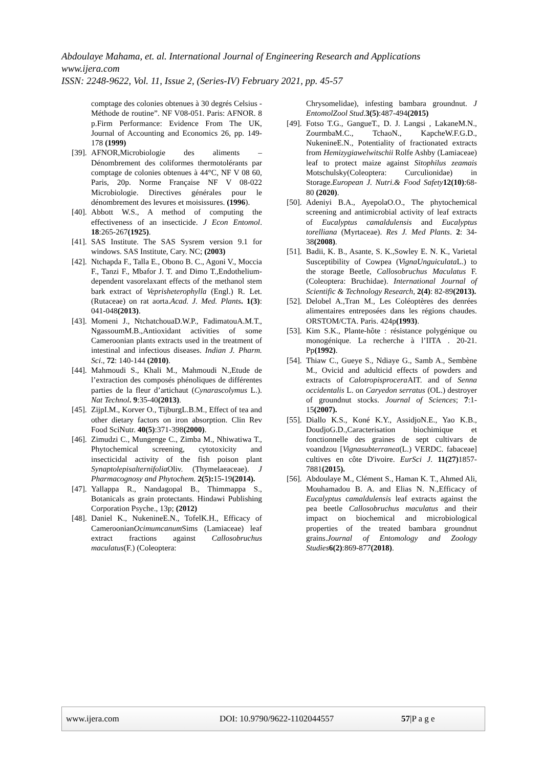Abdoulaye Mahama, et. al. International Journal of Engineering Research and Applications
www.ijera.com
ISSN: 2248-9622, Vol. 11, Issue 2, (Series-IV) February 2021, pp. 45-57
comptage des colonies obtenues à 30 degrés Celsius - Méthode de routine”. NF V08-051. Paris: AFNOR. 8 p.Firm Performance: Evidence From The UK, Journal of Accounting and Economics 26, pp. 149-178 (1999)
[39]. AFNOR,Microbiologie des aliments – Dénombrement des coliformes thermotolérants par comptage de colonies obtenues à 44°C, NF V 08 60, Paris, 20p. Norme Française NF V 08-022 Microbiologie. Directives générales pour le dénombrement des levures et moisissures. (1996).
[40]. Abbott W.S., A method of computing the effectiveness of an insecticide. J Econ Entomol. 18:265-267(1925).
[41]. SAS Institute. The SAS Sysrem version 9.1 for windows. SAS Institute, Cary. NC; (2003)
[42]. Ntchapda F., Talla E., Obono B. C., Agoni V., Moccia F., Tanzi F., Mbafor J. T. and Dimo T.,Endothelium-dependent vasorelaxant effects of the methanol stem bark extract of Veprisheterophylla (Engl.) R. Let. (Rutaceae) on rat aorta.Acad. J. Med. Plants. 1(3): 041-048(2013).
[43]. Momeni J., NtchatchouaD.W.P., FadimatouA.M.T., NgassoumM.B.,Antioxidant activities of some Cameroonian plants extracts used in the treatment of intestinal and infectious diseases. Indian J. Pharm. Sci., 72: 140-144 (2010).
[44]. Mahmoudi S., Khali M., Mahmoudi N.,Etude de l’extraction des composés phénoliques de différentes parties de la fleur d’artichaut (Cynarascolymus L.). Nat Technol. 9:35-40(2013).
[45]. ZijpI.M., Korver O., TijburgL.B.M., Effect of tea and other dietary factors on iron absorption. Clin Rev Food SciNutr. 40(5):371-398(2000).
[46]. Zimudzi C., Mungenge C., Zimba M., Nhiwatiwa T., Phytochemical screening, cytotoxicity and insecticidal activity of the fish poison plant Synaptolepisalternifolia Oliv. (Thymelaeaceae). J Pharmacognosy and Phytochem. 2(5): 15-19(2014).
[47]. Yallappa R., Nandagopal B., Thimmappa S., Botanicals as grain protectants. Hindawi Publishing Corporation Psyche., 13p; (2012)
[48]. Daniel K., NukenineE.N., TofelK.H., Efficacy of CameroonianOcimumcanum Sims (Lamiaceae) leaf extract fractions against Callosobruchus maculatus(F.) (Coleoptera:
Chrysomelidae), infesting bambara groundnut. J EntomolZool Stud.3(5):487-494(2015)
[49]. Fotso T.G., GangueT., D. J. Langsi , LakaneM.N., ZourmbaM.C., TchaoN., KapcheW.F.G.D., NukenineE.N., Potentiality of fractionated extracts from Hemizygiawelwitschii Rolfe Ashby (Lamiaceae) leaf to protect maize against Sitophilus zeamais Motschulsky(Coleoptera: Curculionidae) in Storage.European J. Nutri.& Food Safety 12(10):68-80 (2020).
[50]. Adeniyi B.A., AyepolaO.O., The phytochemical screening and antimicrobial activity of leaf extracts of Eucalyptus camaldulensis and Eucalyptus torelliana (Myrtaceae). Res J. Med Plants. 2: 34-38(2008).
[51]. Badii, K. B., Asante, S. K.,Sowley E. N. K., Varietal Susceptibility of Cowpea (VignaUnguiculata L.) to the storage Beetle, Callosobruchus Maculatus F. (Coleoptera: Bruchidae). International Journal of Scientific & Technology Research, 2(4): 82-89(2013).
[52]. Delobel A.,Tran M., Les Coléoptères des denrées alimentaires entreposées dans les régions chaudes. ORSTOM/CTA. Paris. 424p(1993).
[53]. Kim S.K., Plante-hôte : résistance polygénique ou monogénique. La recherche à l’IITA . 20-21. Pp(1992).
[54]. Thiaw C., Gueye S., Ndiaye G., Samb A., Sembène M., Ovicid and adulticid effects of powders and extracts of Calotropisprocera AIT. and of Senna occidentalis L. on Caryedon serratus (OL.) destroyer of groundnut stocks. Journal of Sciences; 7:1-15(2007).
[55]. Diallo K.S., Koné K.Y., AssidjoN.E., Yao K.B., DoudjoG.D.,Caracterisation biochimique et fonctionnelle des graines de sept cultivars de voandzou [Vignasubterranea(L.) VERDC. fabaceae] cultives en côte D'ivoire. EurSci J. 11(27) 1857-7881(2015).
[56]. Abdoulaye M., Clément S., Haman K. T., Ahmed Ali, Mouhamadou B. A. and Elias N. N.,Efficacy of Eucalyptus camaldulensis leaf extracts against the pea beetle Callosobruchus maculatus and their impact on biochemical and microbiological properties of the treated bambara groundnut grains.Journal of Entomology and Zoology Studies 6(2):869-877(2018).
www.ijera.com DOI: 10.9790/9622-1102044557 57|P a g e